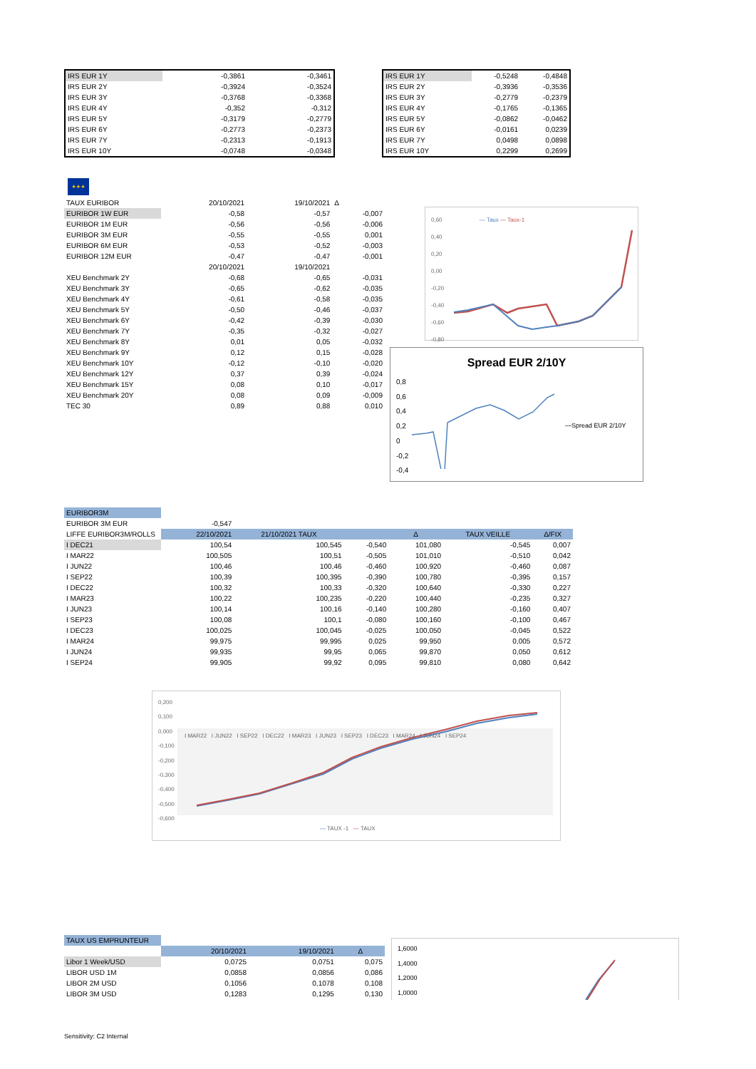| IRS EUR 1Y | -0,3861 | -0,3461 |
| IRS EUR 2Y | -0,3924 | -0,3524 |
| IRS EUR 3Y | -0,3768 | -0,3368 |
| IRS EUR 4Y | -0,352 | -0,312 |
| IRS EUR 5Y | -0,3179 | -0,2779 |
| IRS EUR 6Y | -0,2773 | -0,2373 |
| IRS EUR 7Y | -0,2313 | -0,1913 |
| IRS EUR 10Y | -0,0748 | -0,0348 |
| IRS EUR 1Y | -0,5248 | -0,4848 |
| IRS EUR 2Y | -0,3936 | -0,3536 |
| IRS EUR 3Y | -0,2779 | -0,2379 |
| IRS EUR 4Y | -0,1765 | -0,1365 |
| IRS EUR 5Y | -0,0862 | -0,0462 |
| IRS EUR 6Y | -0,0161 | 0,0239 |
| IRS EUR 7Y | 0,0498 | 0,0898 |
| IRS EUR 10Y | 0,2299 | 0,2699 |
★★★
| TAUX EURIBOR | 20/10/2021 | 19/10/2021 | Δ |
| EURIBOR 1W EUR | -0,58 | -0,57 | -0,007 |
| EURIBOR 1M EUR | -0,56 | -0,56 | -0,006 |
| EURIBOR 3M EUR | -0,55 | -0,55 | 0,001 |
| EURIBOR 6M EUR | -0,53 | -0,52 | -0,003 |
| EURIBOR 12M EUR | -0,47 | -0,47 | -0,001 |
| | 20/10/2021 | 19/10/2021 | |
| XEU Benchmark 2Y | -0,68 | -0,65 | -0,031 |
| XEU Benchmark 3Y | -0,65 | -0,62 | -0,035 |
| XEU Benchmark 4Y | -0,61 | -0,58 | -0,035 |
| XEU Benchmark 5Y | -0,50 | -0,46 | -0,037 |
| XEU Benchmark 6Y | -0,42 | -0,39 | -0,030 |
| XEU Benchmark 7Y | -0,35 | -0,32 | -0,027 |
| XEU Benchmark 8Y | 0,01 | 0,05 | -0,032 |
| XEU Benchmark 9Y | 0,12 | 0,15 | -0,028 |
| XEU Benchmark 10Y | -0,12 | -0,10 | -0,020 |
| XEU Benchmark 12Y | 0,37 | 0,39 | -0,024 |
| XEU Benchmark 15Y | 0,08 | 0,10 | -0,017 |
| XEU Benchmark 20Y | 0,08 | 0,09 | -0,009 |
| TEC 30 | 0,89 | 0,88 | 0,010 |
0,60 — Taux — Taux-1
0,40
0,20
0,00
-0,20
-0,40
-0,60
-0,80
Spread EUR 2/10Y
0,8
0,6
0,4
0,2
0
-0,2
-0,4
—Spread EUR 2/10Y
| EURIBOR3M | | | | | | |
| EURIBOR 3M EUR | -0,547 | | | | | |
| LIFFE EURIBOR3M/ROLLS | 22/10/2021 | 21/10/2021 TAUX | | Δ | TAUX VEILLE | Δ/FIX |
| I DEC21 | 100,54 | 100,545 | -0,540 | 101,080 | -0,545 | 0,007 |
| I MAR22 | 100,505 | 100,51 | -0,505 | 101,010 | -0,510 | 0,042 |
| I JUN22 | 100,46 | 100,46 | -0,460 | 100,920 | -0,460 | 0,087 |
| I SEP22 | 100,39 | 100,395 | -0,390 | 100,780 | -0,395 | 0,157 |
| I DEC22 | 100,32 | 100,33 | -0,320 | 100,640 | -0,330 | 0,227 |
| I MAR23 | 100,22 | 100,235 | -0,220 | 100,440 | -0,235 | 0,327 |
| I JUN23 | 100,14 | 100,16 | -0,140 | 100,280 | -0,160 | 0,407 |
| I SEP23 | 100,08 | 100,1 | -0,080 | 100,160 | -0,100 | 0,467 |
| I DEC23 | 100,025 | 100,045 | -0,025 | 100,050 | -0,045 | 0,522 |
| I MAR24 | 99,975 | 99,995 | 0,025 | 99,950 | 0,005 | 0,572 |
| I JUN24 | 99,935 | 99,95 | 0,065 | 99,870 | 0,050 | 0,612 |
| I SEP24 | 99,905 | 99,92 | 0,095 | 99,810 | 0,080 | 0,642 |
0,200
0,100
0,000
-0,100
-0,200
-0,300
-0,400
-0,500
-0,600
I MAR22 I JUN22 I SEP22 I DEC22 I MAR23 I JUN23 I SEP23 I DEC23 I MAR24 I JUN24 I SEP24
— TAUX -1 — TAUX
| TAUX US EMPRUNTEUR | | | |
| | 20/10/2021 | 19/10/2021 | Δ |
| Libor 1 Week/USD | 0,0725 | 0,0751 | 0,075 |
| LIBOR USD 1M | 0,0858 | 0,0856 | 0,086 |
| LIBOR 2M USD | 0,1056 | 0,1078 | 0,108 |
| LIBOR 3M USD | 0,1283 | 0,1295 | 0,130 |
1,6000
1,4000
1,2000
1,0000
Sensitivity: C2 Internal